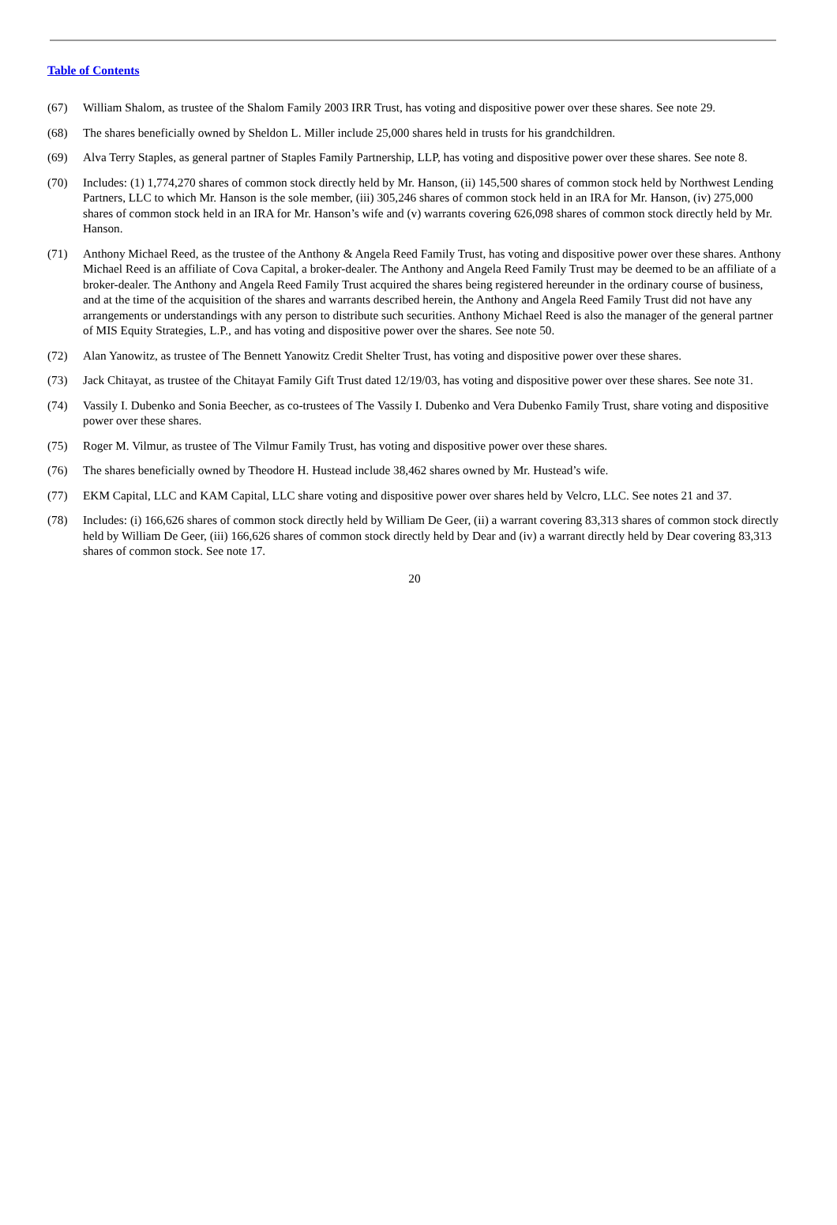Table of Contents
(67) William Shalom, as trustee of the Shalom Family 2003 IRR Trust, has voting and dispositive power over these shares. See note 29.
(68) The shares beneficially owned by Sheldon L. Miller include 25,000 shares held in trusts for his grandchildren.
(69) Alva Terry Staples, as general partner of Staples Family Partnership, LLP, has voting and dispositive power over these shares. See note 8.
(70) Includes: (1) 1,774,270 shares of common stock directly held by Mr. Hanson, (ii) 145,500 shares of common stock held by Northwest Lending Partners, LLC to which Mr. Hanson is the sole member, (iii) 305,246 shares of common stock held in an IRA for Mr. Hanson, (iv) 275,000 shares of common stock held in an IRA for Mr. Hanson’s wife and (v) warrants covering 626,098 shares of common stock directly held by Mr. Hanson.
(71) Anthony Michael Reed, as the trustee of the Anthony & Angela Reed Family Trust, has voting and dispositive power over these shares. Anthony Michael Reed is an affiliate of Cova Capital, a broker-dealer. The Anthony and Angela Reed Family Trust may be deemed to be an affiliate of a broker-dealer. The Anthony and Angela Reed Family Trust acquired the shares being registered hereunder in the ordinary course of business, and at the time of the acquisition of the shares and warrants described herein, the Anthony and Angela Reed Family Trust did not have any arrangements or understandings with any person to distribute such securities. Anthony Michael Reed is also the manager of the general partner of MIS Equity Strategies, L.P., and has voting and dispositive power over the shares. See note 50.
(72) Alan Yanowitz, as trustee of The Bennett Yanowitz Credit Shelter Trust, has voting and dispositive power over these shares.
(73) Jack Chitayat, as trustee of the Chitayat Family Gift Trust dated 12/19/03, has voting and dispositive power over these shares. See note 31.
(74) Vassily I. Dubenko and Sonia Beecher, as co-trustees of The Vassily I. Dubenko and Vera Dubenko Family Trust, share voting and dispositive power over these shares.
(75) Roger M. Vilmur, as trustee of The Vilmur Family Trust, has voting and dispositive power over these shares.
(76) The shares beneficially owned by Theodore H. Hustead include 38,462 shares owned by Mr. Hustead’s wife.
(77) EKM Capital, LLC and KAM Capital, LLC share voting and dispositive power over shares held by Velcro, LLC. See notes 21 and 37.
(78) Includes: (i) 166,626 shares of common stock directly held by William De Geer, (ii) a warrant covering 83,313 shares of common stock directly held by William De Geer, (iii) 166,626 shares of common stock directly held by Dear and (iv) a warrant directly held by Dear covering 83,313 shares of common stock. See note 17.
20